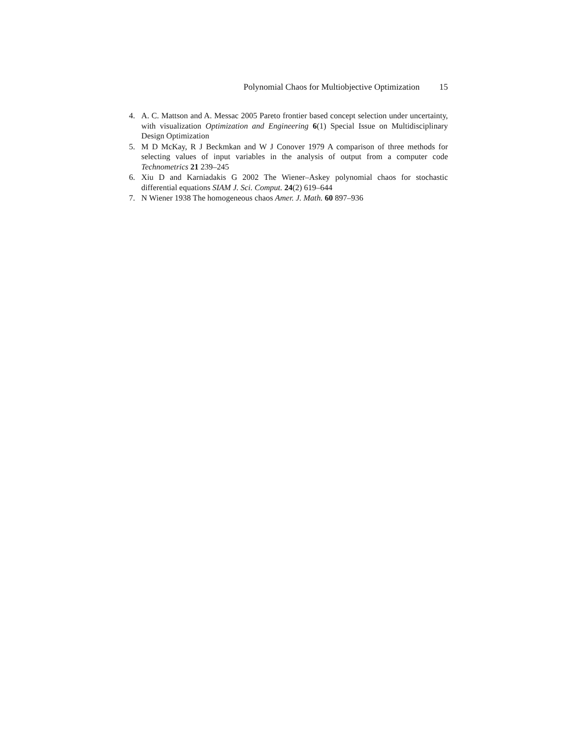Polynomial Chaos for Multiobjective Optimization 15
4. A. C. Mattson and A. Messac 2005 Pareto frontier based concept selection under uncertainty, with visualization Optimization and Engineering 6(1) Special Issue on Multidisciplinary Design Optimization
5. M D McKay, R J Beckmkan and W J Conover 1979 A comparison of three methods for selecting values of input variables in the analysis of output from a computer code Technometrics 21 239–245
6. Xiu D and Karniadakis G 2002 The Wiener–Askey polynomial chaos for stochastic differential equations SIAM J. Sci. Comput. 24(2) 619–644
7. N Wiener 1938 The homogeneous chaos Amer. J. Math. 60 897–936